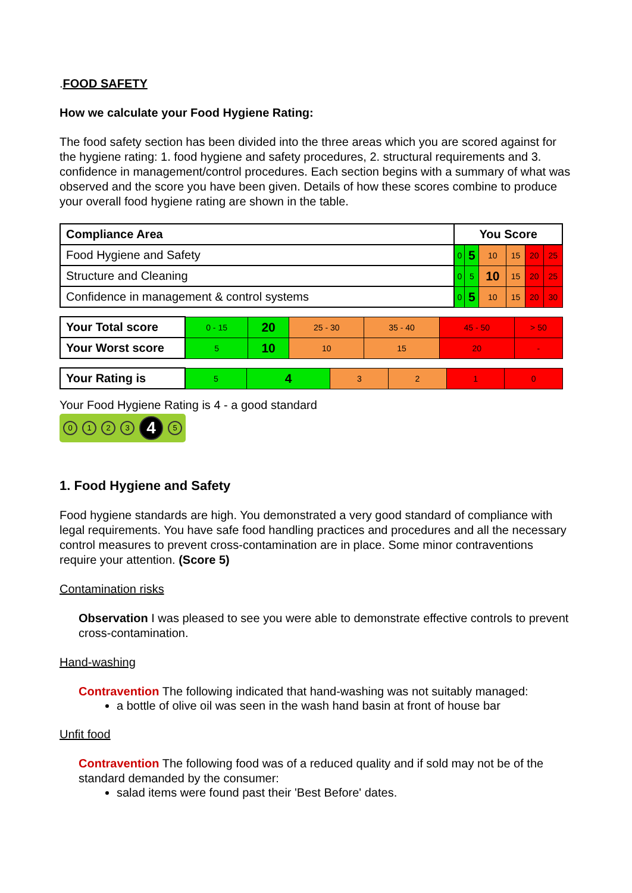.FOOD SAFETY
How we calculate your Food Hygiene Rating:
The food safety section has been divided into the three areas which you are scored against for the hygiene rating: 1. food hygiene and safety procedures, 2. structural requirements and 3. confidence in management/control procedures. Each section begins with a summary of what was observed and the score you have been given. Details of how these scores combine to produce your overall food hygiene rating are shown in the table.
| Compliance Area | You Score | | | | | |
| --- | --- | --- | --- | --- | --- | --- |
| Food Hygiene and Safety | 0 | 5 | 10 | 15 | 20 | 25 |
| Structure and Cleaning | 0 | 5 | 10 | 15 | 20 | 25 |
| Confidence in management & control systems | 0 | 5 | 10 | 15 | 20 | 30 |
| Your Total score | 0 - 15 | 20 | 25 - 30 | 35 - 40 | 45 - 50 | > 50 |
| Your Worst score | 5 | 10 | 10 | 15 | 20 | - |
| Your Rating is | 5 | 4 | 3 | 2 | 1 | 0 |
Your Food Hygiene Rating is 4 - a good standard
0 1 2 3 4 5
1. Food Hygiene and Safety
Food hygiene standards are high. You demonstrated a very good standard of compliance with legal requirements. You have safe food handling practices and procedures and all the necessary control measures to prevent cross-contamination are in place. Some minor contraventions require your attention. (Score 5)
Contamination risks
Observation I was pleased to see you were able to demonstrate effective controls to prevent cross-contamination.
Hand-washing
Contravention The following indicated that hand-washing was not suitably managed:
a bottle of olive oil was seen in the wash hand basin at front of house bar
Unfit food
Contravention The following food was of a reduced quality and if sold may not be of the standard demanded by the consumer:
salad items were found past their 'Best Before' dates.